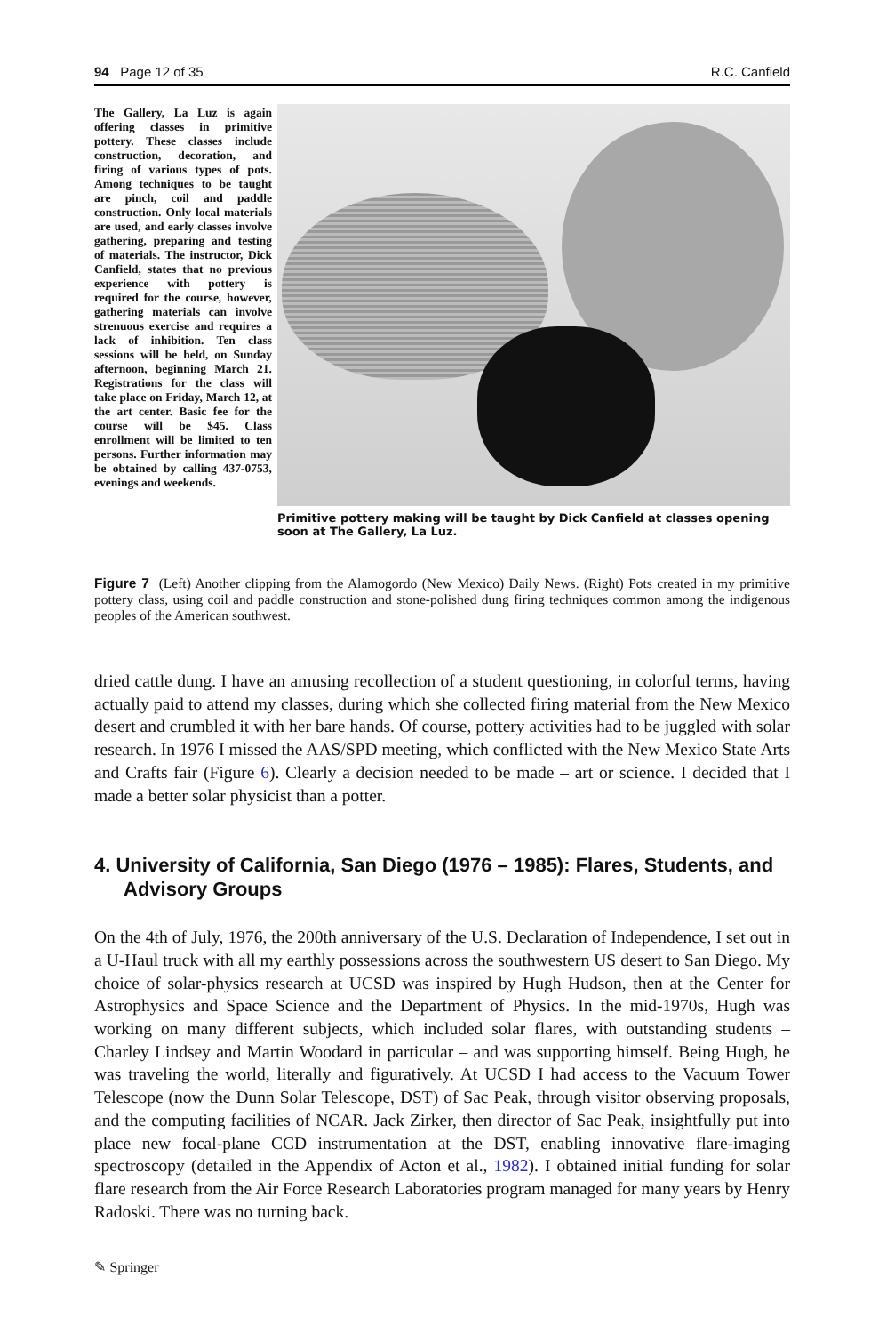94 Page 12 of 35 R.C. Canfield
The Gallery, La Luz is again offering classes in primitive pottery. These classes include construction, decoration, and firing of various types of pots. Among techniques to be taught are pinch, coil and paddle construction. Only local materials are used, and early classes involve gathering, preparing and testing of materials. The instructor, Dick Canfield, states that no previous experience with pottery is required for the course, however, gathering materials can involve strenuous exercise and requires a lack of inhibition. Ten class sessions will be held, on Sunday afternoon, beginning March 21. Registrations for the class will take place on Friday, March 12, at the art center. Basic fee for the course will be $45. Class enrollment will be limited to ten persons. Further information may be obtained by calling 437-0753, evenings and weekends.
Primitive pottery making will be taught by Dick Canfield at classes opening soon at The Gallery, La Luz.
Figure 7 (Left) Another clipping from the Alamogordo (New Mexico) Daily News. (Right) Pots created in my primitive pottery class, using coil and paddle construction and stone-polished dung firing techniques common among the indigenous peoples of the American southwest.
dried cattle dung. I have an amusing recollection of a student questioning, in colorful terms, having actually paid to attend my classes, during which she collected firing material from the New Mexico desert and crumbled it with her bare hands. Of course, pottery activities had to be juggled with solar research. In 1976 I missed the AAS/SPD meeting, which conflicted with the New Mexico State Arts and Crafts fair (Figure 6). Clearly a decision needed to be made – art or science. I decided that I made a better solar physicist than a potter.
4. University of California, San Diego (1976 – 1985): Flares, Students, and Advisory Groups
On the 4th of July, 1976, the 200th anniversary of the U.S. Declaration of Independence, I set out in a U-Haul truck with all my earthly possessions across the southwestern US desert to San Diego. My choice of solar-physics research at UCSD was inspired by Hugh Hudson, then at the Center for Astrophysics and Space Science and the Department of Physics. In the mid-1970s, Hugh was working on many different subjects, which included solar flares, with outstanding students – Charley Lindsey and Martin Woodard in particular – and was supporting himself. Being Hugh, he was traveling the world, literally and figuratively. At UCSD I had access to the Vacuum Tower Telescope (now the Dunn Solar Telescope, DST) of Sac Peak, through visitor observing proposals, and the computing facilities of NCAR. Jack Zirker, then director of Sac Peak, insightfully put into place new focal-plane CCD instrumentation at the DST, enabling innovative flare-imaging spectroscopy (detailed in the Appendix of Acton et al., 1982). I obtained initial funding for solar flare research from the Air Force Research Laboratories program managed for many years by Henry Radoski. There was no turning back.
✎ Springer